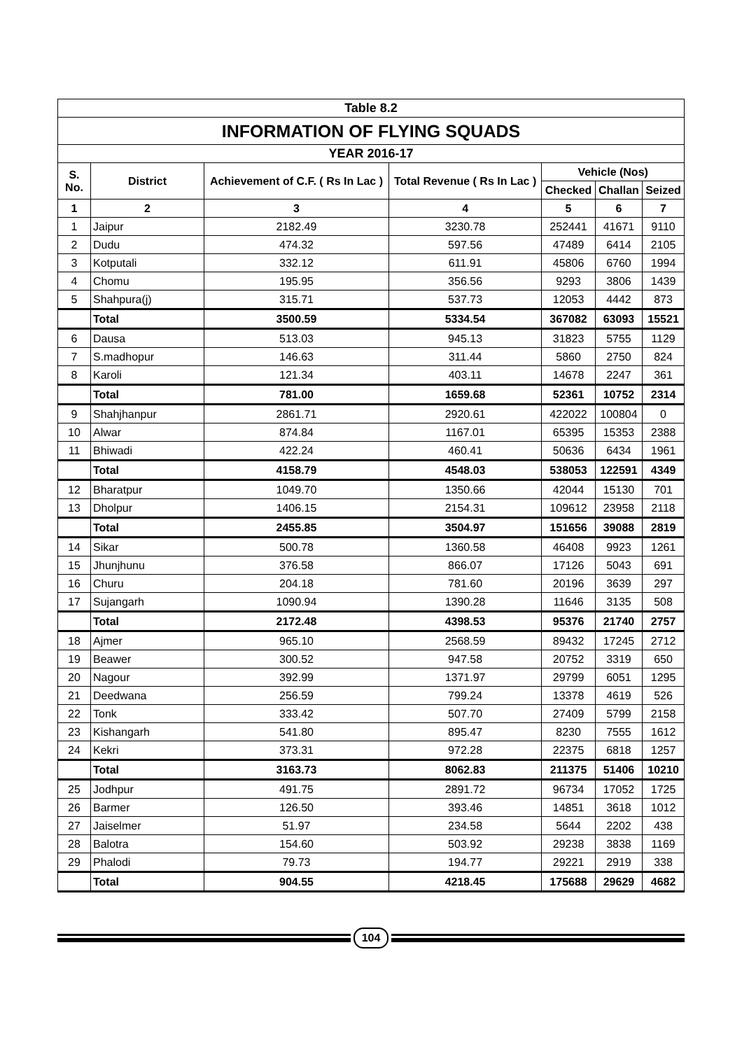| Table 8.2 | | | | | | |
| INFORMATION OF FLYING SQUADS | | | | | | |
| YEAR 2016-17 | | | | | | |
| S. No. | District | Achievement of C.F. ( Rs In Lac ) | Total Revenue ( Rs In Lac ) | Vehicle (Nos) | | |
| | | | | Checked | Challan | Seized |
| 1 | 2 | 3 | 4 | 5 | 6 | 7 |
| 1 | Jaipur | 2182.49 | 3230.78 | 252441 | 41671 | 9110 |
| 2 | Dudu | 474.32 | 597.56 | 47489 | 6414 | 2105 |
| 3 | Kotputali | 332.12 | 611.91 | 45806 | 6760 | 1994 |
| 4 | Chomu | 195.95 | 356.56 | 9293 | 3806 | 1439 |
| 5 | Shahpura(j) | 315.71 | 537.73 | 12053 | 4442 | 873 |
| | Total | 3500.59 | 5334.54 | 367082 | 63093 | 15521 |
| 6 | Dausa | 513.03 | 945.13 | 31823 | 5755 | 1129 |
| 7 | S.madhopur | 146.63 | 311.44 | 5860 | 2750 | 824 |
| 8 | Karoli | 121.34 | 403.11 | 14678 | 2247 | 361 |
| | Total | 781.00 | 1659.68 | 52361 | 10752 | 2314 |
| 9 | Shahjhanpur | 2861.71 | 2920.61 | 422022 | 100804 | 0 |
| 10 | Alwar | 874.84 | 1167.01 | 65395 | 15353 | 2388 |
| 11 | Bhiwadi | 422.24 | 460.41 | 50636 | 6434 | 1961 |
| | Total | 4158.79 | 4548.03 | 538053 | 122591 | 4349 |
| 12 | Bharatpur | 1049.70 | 1350.66 | 42044 | 15130 | 701 |
| 13 | Dholpur | 1406.15 | 2154.31 | 109612 | 23958 | 2118 |
| | Total | 2455.85 | 3504.97 | 151656 | 39088 | 2819 |
| 14 | Sikar | 500.78 | 1360.58 | 46408 | 9923 | 1261 |
| 15 | Jhunjhunu | 376.58 | 866.07 | 17126 | 5043 | 691 |
| 16 | Churu | 204.18 | 781.60 | 20196 | 3639 | 297 |
| 17 | Sujangarh | 1090.94 | 1390.28 | 11646 | 3135 | 508 |
| | Total | 2172.48 | 4398.53 | 95376 | 21740 | 2757 |
| 18 | Ajmer | 965.10 | 2568.59 | 89432 | 17245 | 2712 |
| 19 | Beawer | 300.52 | 947.58 | 20752 | 3319 | 650 |
| 20 | Nagour | 392.99 | 1371.97 | 29799 | 6051 | 1295 |
| 21 | Deedwana | 256.59 | 799.24 | 13378 | 4619 | 526 |
| 22 | Tonk | 333.42 | 507.70 | 27409 | 5799 | 2158 |
| 23 | Kishangarh | 541.80 | 895.47 | 8230 | 7555 | 1612 |
| 24 | Kekri | 373.31 | 972.28 | 22375 | 6818 | 1257 |
| | Total | 3163.73 | 8062.83 | 211375 | 51406 | 10210 |
| 25 | Jodhpur | 491.75 | 2891.72 | 96734 | 17052 | 1725 |
| 26 | Barmer | 126.50 | 393.46 | 14851 | 3618 | 1012 |
| 27 | Jaiselmer | 51.97 | 234.58 | 5644 | 2202 | 438 |
| 28 | Balotra | 154.60 | 503.92 | 29238 | 3838 | 1169 |
| 29 | Phalodi | 79.73 | 194.77 | 29221 | 2919 | 338 |
| | Total | 904.55 | 4218.45 | 175688 | 29629 | 4682 |
104